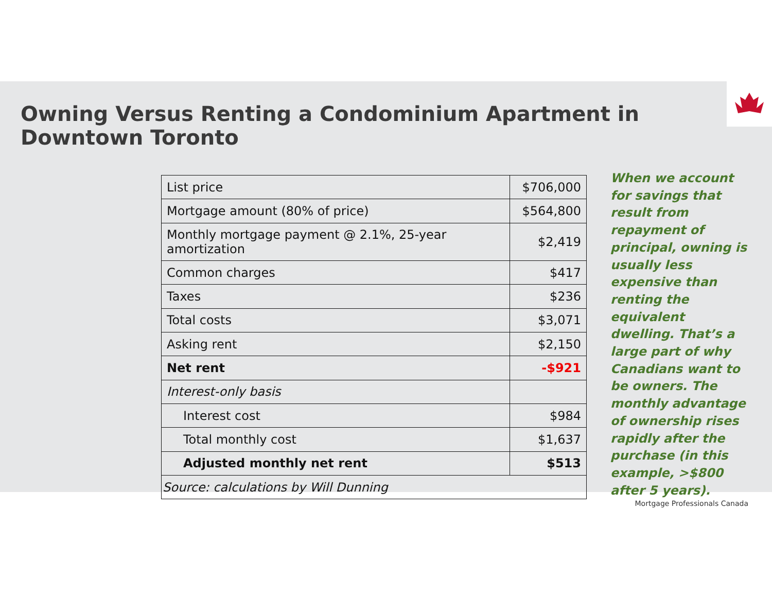Owning Versus Renting a Condominium Apartment in Downtown Toronto
| List price | $706,000 |
| Mortgage amount (80% of price) | $564,800 |
| Monthly mortgage payment @ 2.1%, 25-year amortization | $2,419 |
| Common charges | $417 |
| Taxes | $236 |
| Total costs | $3,071 |
| Asking rent | $2,150 |
| Net rent | -$921 |
| Interest-only basis | |
| Interest cost | $984 |
| Total monthly cost | $1,637 |
| Adjusted monthly net rent | $513 |
| Source: calculations by Will Dunning | |
When we account for savings that result from repayment of principal, owning is usually less expensive than renting the equivalent dwelling. That’s a large part of why Canadians want to be owners. The monthly advantage of ownership rises rapidly after the purchase (in this example, >$800 after 5 years).
Mortgage Professionals Canada